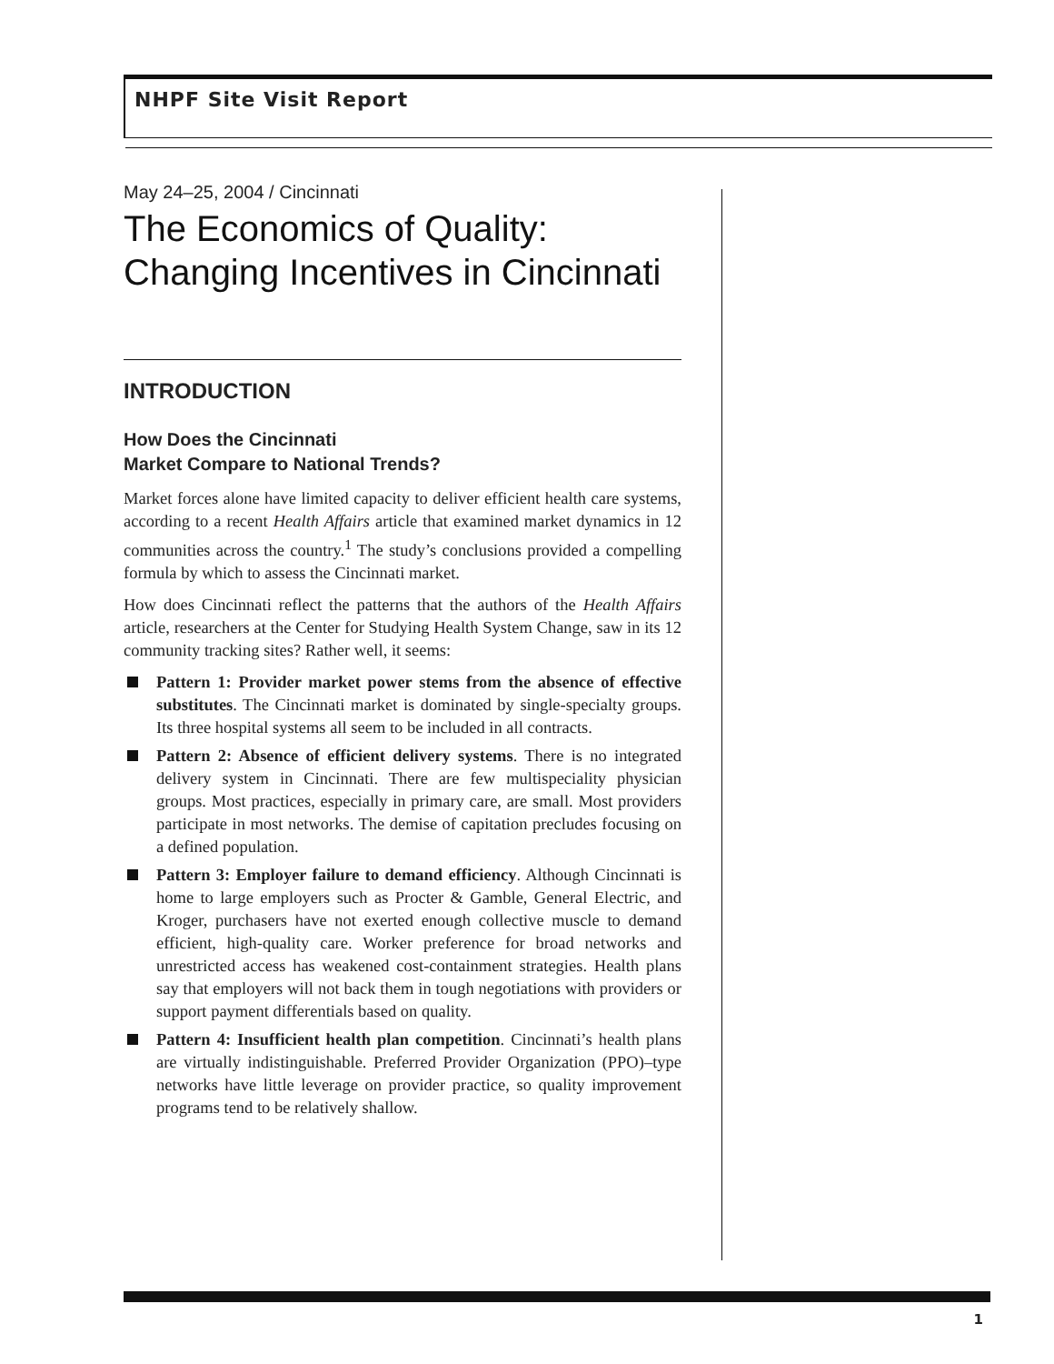NHPF Site Visit Report
May 24–25, 2004 / Cincinnati
The Economics of Quality:
Changing Incentives in Cincinnati
INTRODUCTION
How Does the Cincinnati
Market Compare to National Trends?
Market forces alone have limited capacity to deliver efficient health care systems, according to a recent Health Affairs article that examined market dynamics in 12 communities across the country.<sup>1</sup> The study’s conclusions provided a compelling formula by which to assess the Cincinnati market.
How does Cincinnati reflect the patterns that the authors of the Health Affairs article, researchers at the Center for Studying Health System Change, saw in its 12 community tracking sites? Rather well, it seems:
Pattern 1: Provider market power stems from the absence of effective substitutes. The Cincinnati market is dominated by single-specialty groups. Its three hospital systems all seem to be included in all contracts.
Pattern 2: Absence of efficient delivery systems. There is no integrated delivery system in Cincinnati. There are few multispeciality physician groups. Most practices, especially in primary care, are small. Most providers participate in most networks. The demise of capitation precludes focusing on a defined population.
Pattern 3: Employer failure to demand efficiency. Although Cincinnati is home to large employers such as Procter & Gamble, General Electric, and Kroger, purchasers have not exerted enough collective muscle to demand efficient, high-quality care. Worker preference for broad networks and unrestricted access has weakened cost-containment strategies. Health plans say that employers will not back them in tough negotiations with providers or support payment differentials based on quality.
Pattern 4: Insufficient health plan competition. Cincinnati’s health plans are virtually indistinguishable. Preferred Provider Organization (PPO)–type networks have little leverage on provider practice, so quality improvement programs tend to be relatively shallow.
1